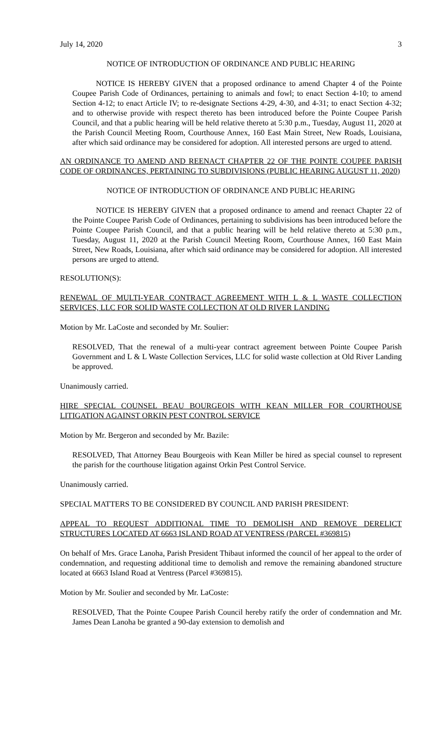July 14, 2020 3
NOTICE OF INTRODUCTION OF ORDINANCE AND PUBLIC HEARING
NOTICE IS HEREBY GIVEN that a proposed ordinance to amend Chapter 4 of the Pointe Coupee Parish Code of Ordinances, pertaining to animals and fowl; to enact Section 4-10; to amend Section 4-12; to enact Article IV; to re-designate Sections 4-29, 4-30, and 4-31; to enact Section 4-32; and to otherwise provide with respect thereto has been introduced before the Pointe Coupee Parish Council, and that a public hearing will be held relative thereto at 5:30 p.m., Tuesday, August 11, 2020 at the Parish Council Meeting Room, Courthouse Annex, 160 East Main Street, New Roads, Louisiana, after which said ordinance may be considered for adoption. All interested persons are urged to attend.
AN ORDINANCE TO AMEND AND REENACT CHAPTER 22 OF THE POINTE COUPEE PARISH CODE OF ORDINANCES, PERTAINING TO SUBDIVISIONS (PUBLIC HEARING AUGUST 11, 2020)
NOTICE OF INTRODUCTION OF ORDINANCE AND PUBLIC HEARING
NOTICE IS HEREBY GIVEN that a proposed ordinance to amend and reenact Chapter 22 of the Pointe Coupee Parish Code of Ordinances, pertaining to subdivisions has been introduced before the Pointe Coupee Parish Council, and that a public hearing will be held relative thereto at 5:30 p.m., Tuesday, August 11, 2020 at the Parish Council Meeting Room, Courthouse Annex, 160 East Main Street, New Roads, Louisiana, after which said ordinance may be considered for adoption. All interested persons are urged to attend.
RESOLUTION(S):
RENEWAL OF MULTI-YEAR CONTRACT AGREEMENT WITH L & L WASTE COLLECTION SERVICES, LLC FOR SOLID WASTE COLLECTION AT OLD RIVER LANDING
Motion by Mr. LaCoste and seconded by Mr. Soulier:
RESOLVED, That the renewal of a multi-year contract agreement between Pointe Coupee Parish Government and L & L Waste Collection Services, LLC for solid waste collection at Old River Landing be approved.
Unanimously carried.
HIRE SPECIAL COUNSEL BEAU BOURGEOIS WITH KEAN MILLER FOR COURTHOUSE LITIGATION AGAINST ORKIN PEST CONTROL SERVICE
Motion by Mr. Bergeron and seconded by Mr. Bazile:
RESOLVED, That Attorney Beau Bourgeois with Kean Miller be hired as special counsel to represent the parish for the courthouse litigation against Orkin Pest Control Service.
Unanimously carried.
SPECIAL MATTERS TO BE CONSIDERED BY COUNCIL AND PARISH PRESIDENT:
APPEAL TO REQUEST ADDITIONAL TIME TO DEMOLISH AND REMOVE DERELICT STRUCTURES LOCATED AT 6663 ISLAND ROAD AT VENTRESS (PARCEL #369815)
On behalf of Mrs. Grace Lanoha, Parish President Thibaut informed the council of her appeal to the order of condemnation, and requesting additional time to demolish and remove the remaining abandoned structure located at 6663 Island Road at Ventress (Parcel #369815).
Motion by Mr. Soulier and seconded by Mr. LaCoste:
RESOLVED, That the Pointe Coupee Parish Council hereby ratify the order of condemnation and Mr. James Dean Lanoha be granted a 90-day extension to demolish and